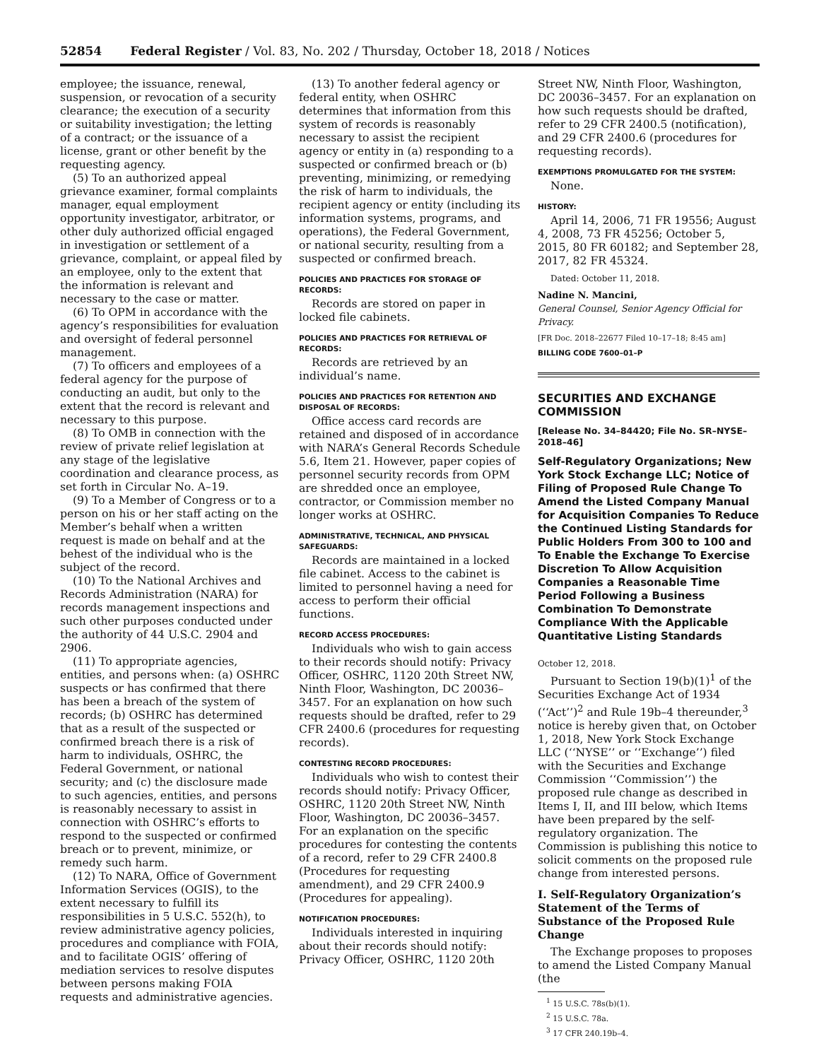52854 Federal Register / Vol. 83, No. 202 / Thursday, October 18, 2018 / Notices
employee; the issuance, renewal, suspension, or revocation of a security clearance; the execution of a security or suitability investigation; the letting of a contract; or the issuance of a license, grant or other benefit by the requesting agency.
(5) To an authorized appeal grievance examiner, formal complaints manager, equal employment opportunity investigator, arbitrator, or other duly authorized official engaged in investigation or settlement of a grievance, complaint, or appeal filed by an employee, only to the extent that the information is relevant and necessary to the case or matter.
(6) To OPM in accordance with the agency’s responsibilities for evaluation and oversight of federal personnel management.
(7) To officers and employees of a federal agency for the purpose of conducting an audit, but only to the extent that the record is relevant and necessary to this purpose.
(8) To OMB in connection with the review of private relief legislation at any stage of the legislative coordination and clearance process, as set forth in Circular No. A–19.
(9) To a Member of Congress or to a person on his or her staff acting on the Member’s behalf when a written request is made on behalf and at the behest of the individual who is the subject of the record.
(10) To the National Archives and Records Administration (NARA) for records management inspections and such other purposes conducted under the authority of 44 U.S.C. 2904 and 2906.
(11) To appropriate agencies, entities, and persons when: (a) OSHRC suspects or has confirmed that there has been a breach of the system of records; (b) OSHRC has determined that as a result of the suspected or confirmed breach there is a risk of harm to individuals, OSHRC, the Federal Government, or national security; and (c) the disclosure made to such agencies, entities, and persons is reasonably necessary to assist in connection with OSHRC’s efforts to respond to the suspected or confirmed breach or to prevent, minimize, or remedy such harm.
(12) To NARA, Office of Government Information Services (OGIS), to the extent necessary to fulfill its responsibilities in 5 U.S.C. 552(h), to review administrative agency policies, procedures and compliance with FOIA, and to facilitate OGIS’ offering of mediation services to resolve disputes between persons making FOIA requests and administrative agencies.
(13) To another federal agency or federal entity, when OSHRC determines that information from this system of records is reasonably necessary to assist the recipient agency or entity in (a) responding to a suspected or confirmed breach or (b) preventing, minimizing, or remedying the risk of harm to individuals, the recipient agency or entity (including its information systems, programs, and operations), the Federal Government, or national security, resulting from a suspected or confirmed breach.
POLICIES AND PRACTICES FOR STORAGE OF RECORDS:
Records are stored on paper in locked file cabinets.
POLICIES AND PRACTICES FOR RETRIEVAL OF RECORDS:
Records are retrieved by an individual’s name.
POLICIES AND PRACTICES FOR RETENTION AND DISPOSAL OF RECORDS:
Office access card records are retained and disposed of in accordance with NARA’s General Records Schedule 5.6, Item 21. However, paper copies of personnel security records from OPM are shredded once an employee, contractor, or Commission member no longer works at OSHRC.
ADMINISTRATIVE, TECHNICAL, AND PHYSICAL SAFEGUARDS:
Records are maintained in a locked file cabinet. Access to the cabinet is limited to personnel having a need for access to perform their official functions.
RECORD ACCESS PROCEDURES:
Individuals who wish to gain access to their records should notify: Privacy Officer, OSHRC, 1120 20th Street NW, Ninth Floor, Washington, DC 20036–3457. For an explanation on how such requests should be drafted, refer to 29 CFR 2400.6 (procedures for requesting records).
CONTESTING RECORD PROCEDURES:
Individuals who wish to contest their records should notify: Privacy Officer, OSHRC, 1120 20th Street NW, Ninth Floor, Washington, DC 20036–3457. For an explanation on the specific procedures for contesting the contents of a record, refer to 29 CFR 2400.8 (Procedures for requesting amendment), and 29 CFR 2400.9 (Procedures for appealing).
NOTIFICATION PROCEDURES:
Individuals interested in inquiring about their records should notify: Privacy Officer, OSHRC, 1120 20th
Street NW, Ninth Floor, Washington, DC 20036–3457. For an explanation on how such requests should be drafted, refer to 29 CFR 2400.5 (notification), and 29 CFR 2400.6 (procedures for requesting records).
EXEMPTIONS PROMULGATED FOR THE SYSTEM:
None.
HISTORY:
April 14, 2006, 71 FR 19556; August 4, 2008, 73 FR 45256; October 5, 2015, 80 FR 60182; and September 28, 2017, 82 FR 45324.
Dated: October 11, 2018.
Nadine N. Mancini,
General Counsel, Senior Agency Official for Privacy.
[FR Doc. 2018–22677 Filed 10–17–18; 8:45 am]
BILLING CODE 7600–01–P
SECURITIES AND EXCHANGE COMMISSION
[Release No. 34–84420; File No. SR–NYSE–2018–46]
Self-Regulatory Organizations; New York Stock Exchange LLC; Notice of Filing of Proposed Rule Change To Amend the Listed Company Manual for Acquisition Companies To Reduce the Continued Listing Standards for Public Holders From 300 to 100 and To Enable the Exchange To Exercise Discretion To Allow Acquisition Companies a Reasonable Time Period Following a Business Combination To Demonstrate Compliance With the Applicable Quantitative Listing Standards
October 12, 2018.
Pursuant to Section 19(b)(1)<sup>1</sup> of the Securities Exchange Act of 1934 (‘‘Act’’)<sup>2</sup> and Rule 19b–4 thereunder,<sup>3</sup> notice is hereby given that, on October 1, 2018, New York Stock Exchange LLC (‘‘NYSE’’ or ‘‘Exchange’’) filed with the Securities and Exchange Commission ‘‘Commission’’) the proposed rule change as described in Items I, II, and III below, which Items have been prepared by the self-regulatory organization. The Commission is publishing this notice to solicit comments on the proposed rule change from interested persons.
I. Self-Regulatory Organization’s Statement of the Terms of Substance of the Proposed Rule Change
The Exchange proposes to proposes to amend the Listed Company Manual (the
<sup>1</sup> 15 U.S.C. 78s(b)(1).
<sup>2</sup> 15 U.S.C. 78a.
<sup>3</sup> 17 CFR 240.19b–4.